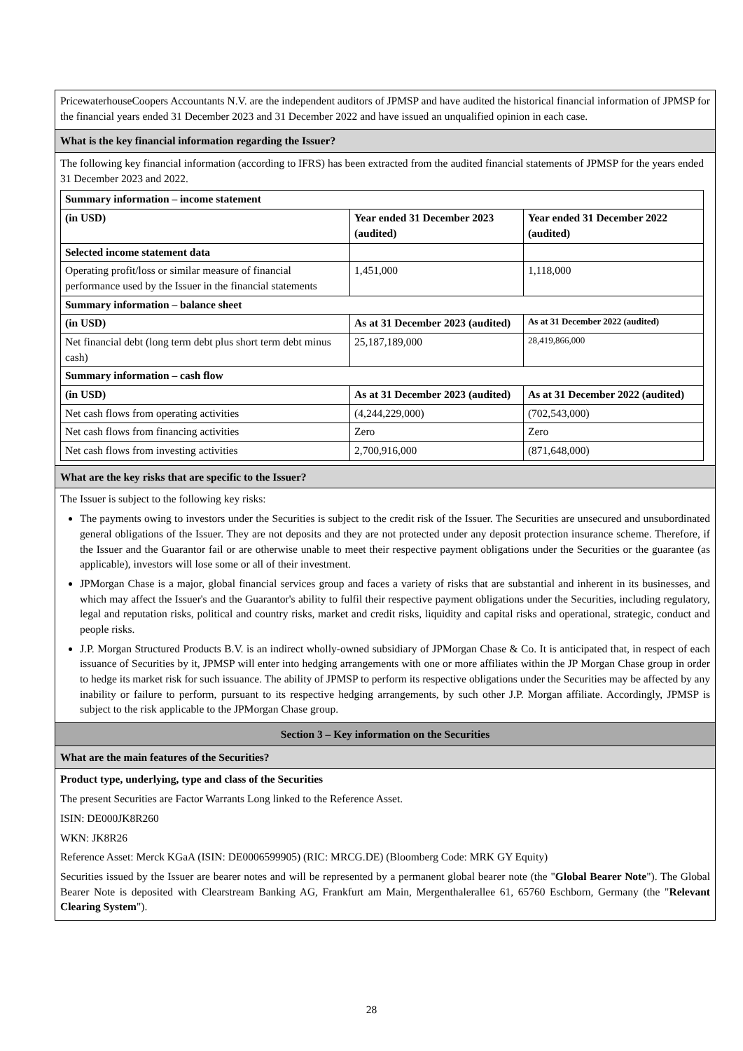PricewaterhouseCoopers Accountants N.V. are the independent auditors of JPMSP and have audited the historical financial information of JPMSP for the financial years ended 31 December 2023 and 31 December 2022 and have issued an unqualified opinion in each case.
What is the key financial information regarding the Issuer?
The following key financial information (according to IFRS) has been extracted from the audited financial statements of JPMSP for the years ended 31 December 2023 and 2022.
| Summary information – income statement | | |
| --- | --- | --- |
| (in USD) | Year ended 31 December 2023 (audited) | Year ended 31 December 2022 (audited) |
| Selected income statement data | | |
| Operating profit/loss or similar measure of financial performance used by the Issuer in the financial statements | 1,451,000 | 1,118,000 |
| Summary information – balance sheet | | |
| (in USD) | As at 31 December 2023 (audited) | As at 31 December 2022 (audited) |
| Net financial debt (long term debt plus short term debt minus cash) | 25,187,189,000 | 28,419,866,000 |
| Summary information – cash flow | | |
| (in USD) | As at 31 December 2023 (audited) | As at 31 December 2022 (audited) |
| Net cash flows from operating activities | (4,244,229,000) | (702,543,000) |
| Net cash flows from financing activities | Zero | Zero |
| Net cash flows from investing activities | 2,700,916,000 | (871,648,000) |
What are the key risks that are specific to the Issuer?
The Issuer is subject to the following key risks:
The payments owing to investors under the Securities is subject to the credit risk of the Issuer. The Securities are unsecured and unsubordinated general obligations of the Issuer. They are not deposits and they are not protected under any deposit protection insurance scheme. Therefore, if the Issuer and the Guarantor fail or are otherwise unable to meet their respective payment obligations under the Securities or the guarantee (as applicable), investors will lose some or all of their investment.
JPMorgan Chase is a major, global financial services group and faces a variety of risks that are substantial and inherent in its businesses, and which may affect the Issuer's and the Guarantor's ability to fulfil their respective payment obligations under the Securities, including regulatory, legal and reputation risks, political and country risks, market and credit risks, liquidity and capital risks and operational, strategic, conduct and people risks.
J.P. Morgan Structured Products B.V. is an indirect wholly-owned subsidiary of JPMorgan Chase & Co. It is anticipated that, in respect of each issuance of Securities by it, JPMSP will enter into hedging arrangements with one or more affiliates within the JP Morgan Chase group in order to hedge its market risk for such issuance. The ability of JPMSP to perform its respective obligations under the Securities may be affected by any inability or failure to perform, pursuant to its respective hedging arrangements, by such other J.P. Morgan affiliate. Accordingly, JPMSP is subject to the risk applicable to the JPMorgan Chase group.
Section 3 – Key information on the Securities
What are the main features of the Securities?
Product type, underlying, type and class of the Securities
The present Securities are Factor Warrants Long linked to the Reference Asset.
ISIN: DE000JK8R260
WKN: JK8R26
Reference Asset: Merck KGaA (ISIN: DE0006599905) (RIC: MRCG.DE) (Bloomberg Code: MRK GY Equity)
Securities issued by the Issuer are bearer notes and will be represented by a permanent global bearer note (the "Global Bearer Note"). The Global Bearer Note is deposited with Clearstream Banking AG, Frankfurt am Main, Mergenthalerallee 61, 65760 Eschborn, Germany (the "Relevant Clearing System").
28